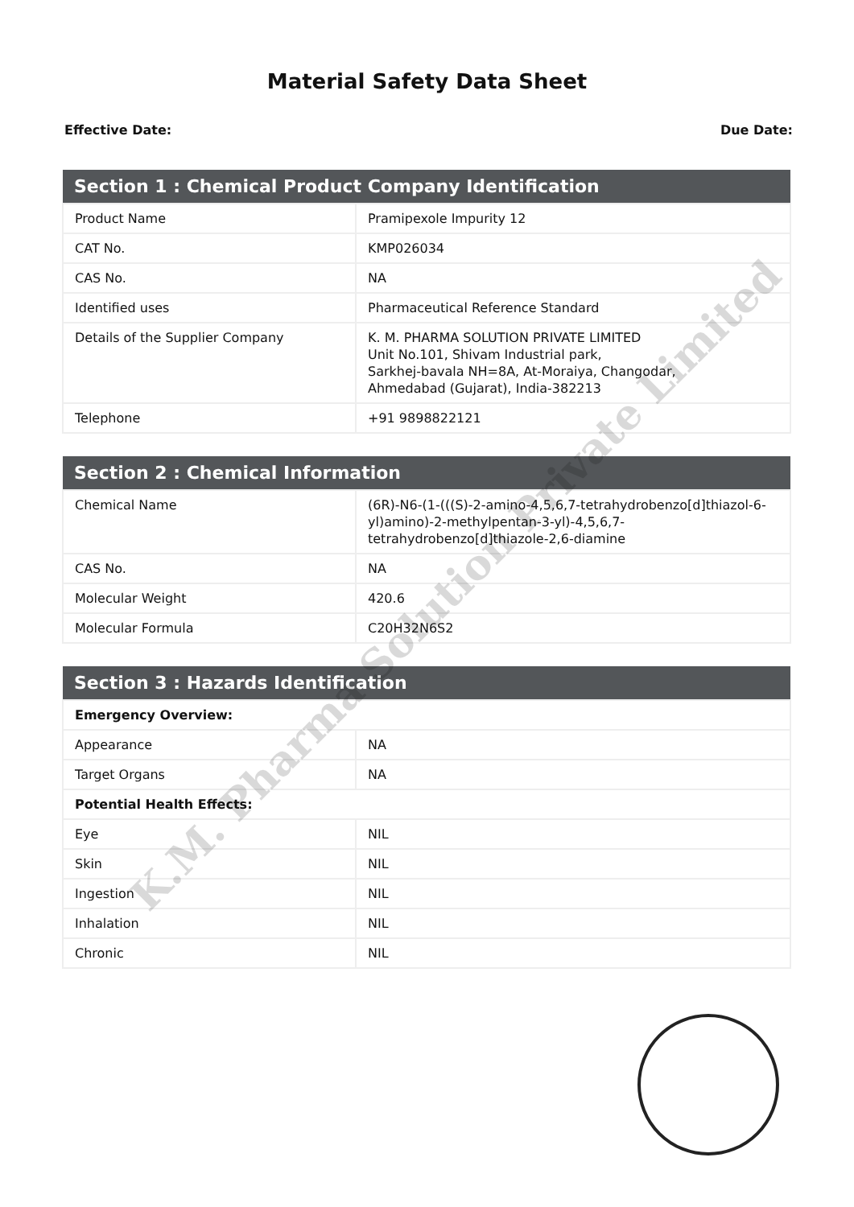Material Safety Data Sheet
Effective Date: Due Date:
| Section 1 : Chemical Product Company Identification | |
| --- | --- |
| Product Name | Pramipexole Impurity 12 |
| CAT No. | KMP026034 |
| CAS No. | NA |
| Identified uses | Pharmaceutical Reference Standard |
| Details of the Supplier Company | K. M. PHARMA SOLUTION PRIVATE LIMITED Unit No.101, Shivam Industrial park, Sarkhej-bavala NH=8A, At-Moraiya, Changodar, Ahmedabad (Gujarat), India-382213 |
| Telephone | +91 9898822121 |
| Section 2 : Chemical Information | |
| --- | --- |
| Chemical Name | (6R)-N6-(1-(((S)-2-amino-4,5,6,7-tetrahydrobenzo[d]thiazol-6-yl)amino)-2-methylpentan-3-yl)-4,5,6,7-tetrahydrobenzo[d]thiazole-2,6-diamine |
| CAS No. | NA |
| Molecular Weight | 420.6 |
| Molecular Formula | C20H32N6S2 |
| Section 3 : Hazards Identification | |
| --- | --- |
| Emergency Overview: | |
| Appearance | NA |
| Target Organs | NA |
| Potential Health Effects: | |
| Eye | NIL |
| Skin | NIL |
| Ingestion | NIL |
| Inhalation | NIL |
| Chronic | NIL |
K.M. Pharma Solution Private Limited